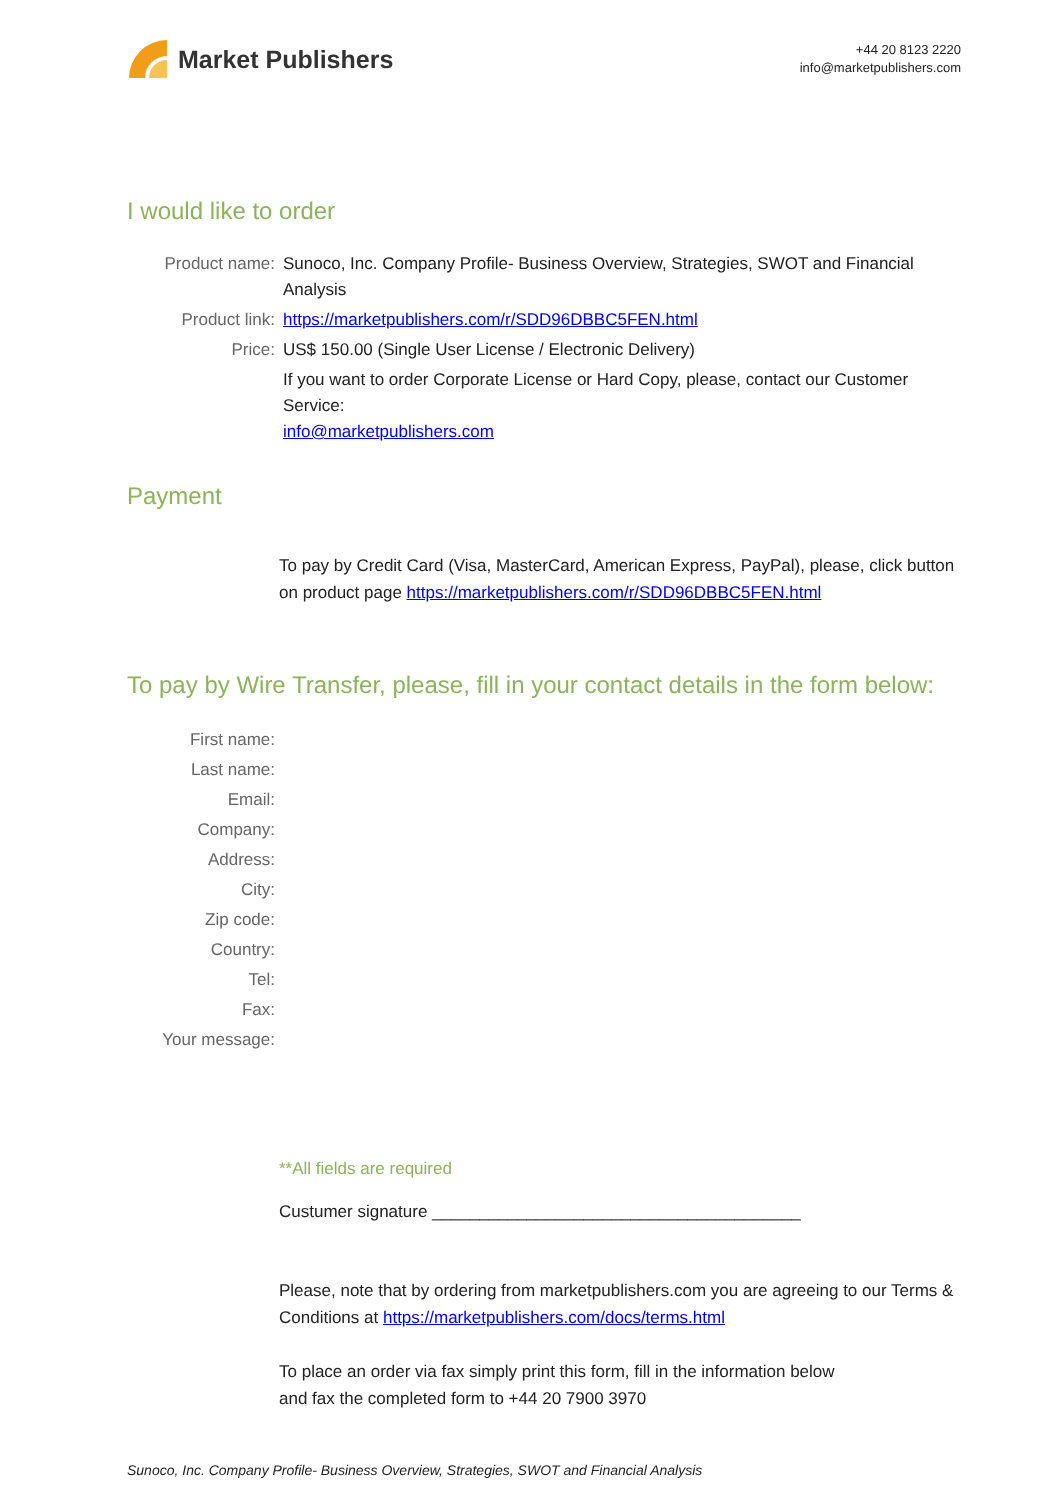Market Publishers
+44 20 8123 2220
info@marketpublishers.com
I would like to order
| Product name: | Sunoco, Inc. Company Profile- Business Overview, Strategies, SWOT and Financial Analysis |
| Product link: | https://marketpublishers.com/r/SDD96DBBC5FEN.html |
| Price: | US$ 150.00 (Single User License / Electronic Delivery) |
| | If you want to order Corporate License or Hard Copy, please, contact our Customer Service: info@marketpublishers.com |
Payment
To pay by Credit Card (Visa, MasterCard, American Express, PayPal), please, click button on product page https://marketpublishers.com/r/SDD96DBBC5FEN.html
To pay by Wire Transfer, please, fill in your contact details in the form below:
| First name: | |
| Last name: | |
| Email: | |
| Company: | |
| Address: | |
| City: | |
| Zip code: | |
| Country: | |
| Tel: | |
| Fax: | |
| Your message: | |
**All fields are required
Custumer signature _______________________________________
Please, note that by ordering from marketpublishers.com you are agreeing to our Terms & Conditions at https://marketpublishers.com/docs/terms.html
To place an order via fax simply print this form, fill in the information below
and fax the completed form to +44 20 7900 3970
Sunoco, Inc. Company Profile- Business Overview, Strategies, SWOT and Financial Analysis